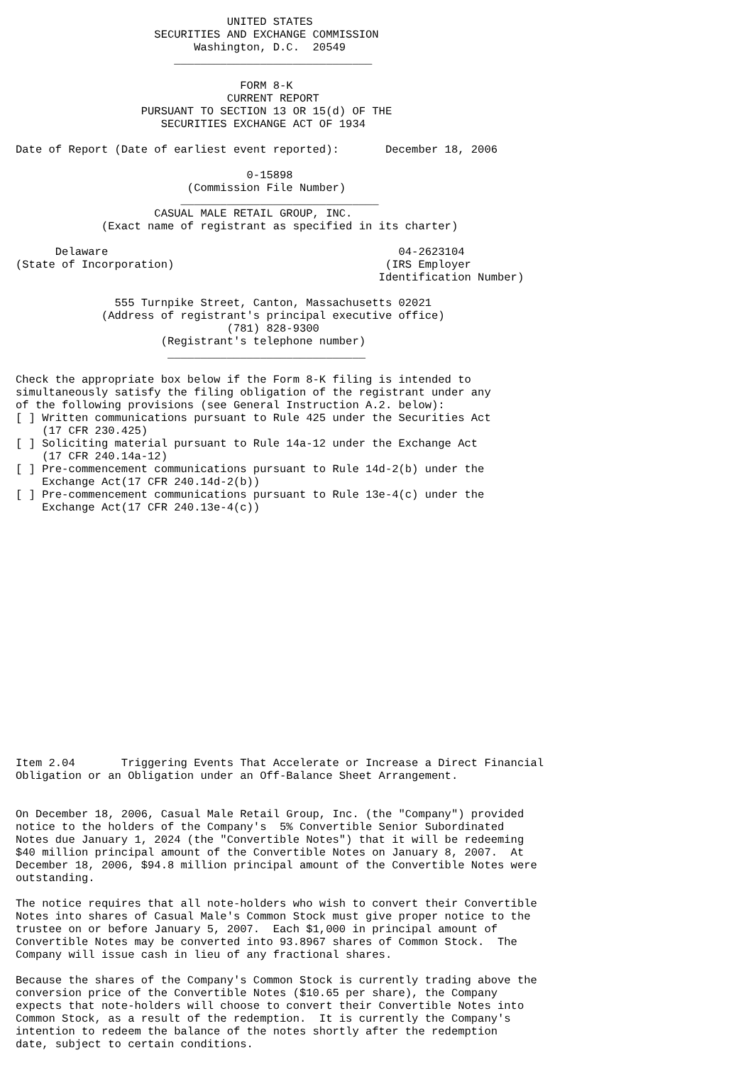UNITED STATES
                     SECURITIES AND EXCHANGE COMMISSION
                           Washington, D.C.  20549
                        ______________________________

                                  FORM 8-K
                                CURRENT REPORT
                   PURSUANT TO SECTION 13 OR 15(d) OF THE
                      SECURITIES EXCHANGE ACT OF 1934

Date of Report (Date of earliest event reported):       December 18, 2006

                                   0-15898
                          (Commission File Number)
                         ______________________________
                     CASUAL MALE RETAIL GROUP, INC.
             (Exact name of registrant as specified in its charter)

      Delaware                                            04-2623104
(State of Incorporation)                                (IRS Employer
                                                       Identification Number)

               555 Turnpike Street, Canton, Massachusetts 02021
             (Address of registrant's principal executive office)
                                (781) 828-9300
                      (Registrant's telephone number)
                       ______________________________

Check the appropriate box below if the Form 8-K filing is intended to
simultaneously satisfy the filing obligation of the registrant under any
of the following provisions (see General Instruction A.2. below):
[ ] Written communications pursuant to Rule 425 under the Securities Act
    (17 CFR 230.425)
[ ] Soliciting material pursuant to Rule 14a-12 under the Exchange Act
    (17 CFR 240.14a-12)
[ ] Pre-commencement communications pursuant to Rule 14d-2(b) under the
    Exchange Act(17 CFR 240.14d-2(b))
[ ] Pre-commencement communications pursuant to Rule 13e-4(c) under the
    Exchange Act(17 CFR 240.13e-4(c))



















Item 2.04       Triggering Events That Accelerate or Increase a Direct Financial
Obligation or an Obligation under an Off-Balance Sheet Arrangement.


On December 18, 2006, Casual Male Retail Group, Inc. (the "Company") provided
notice to the holders of the Company's  5% Convertible Senior Subordinated
Notes due January 1, 2024 (the "Convertible Notes") that it will be redeeming
$40 million principal amount of the Convertible Notes on January 8, 2007.  At
December 18, 2006, $94.8 million principal amount of the Convertible Notes were
outstanding.

The notice requires that all note-holders who wish to convert their Convertible
Notes into shares of Casual Male's Common Stock must give proper notice to the
trustee on or before January 5, 2007.  Each $1,000 in principal amount of
Convertible Notes may be converted into 93.8967 shares of Common Stock.  The
Company will issue cash in lieu of any fractional shares.

Because the shares of the Company's Common Stock is currently trading above the
conversion price of the Convertible Notes ($10.65 per share), the Company
expects that note-holders will choose to convert their Convertible Notes into
Common Stock, as a result of the redemption.  It is currently the Company's
intention to redeem the balance of the notes shortly after the redemption
date, subject to certain conditions.